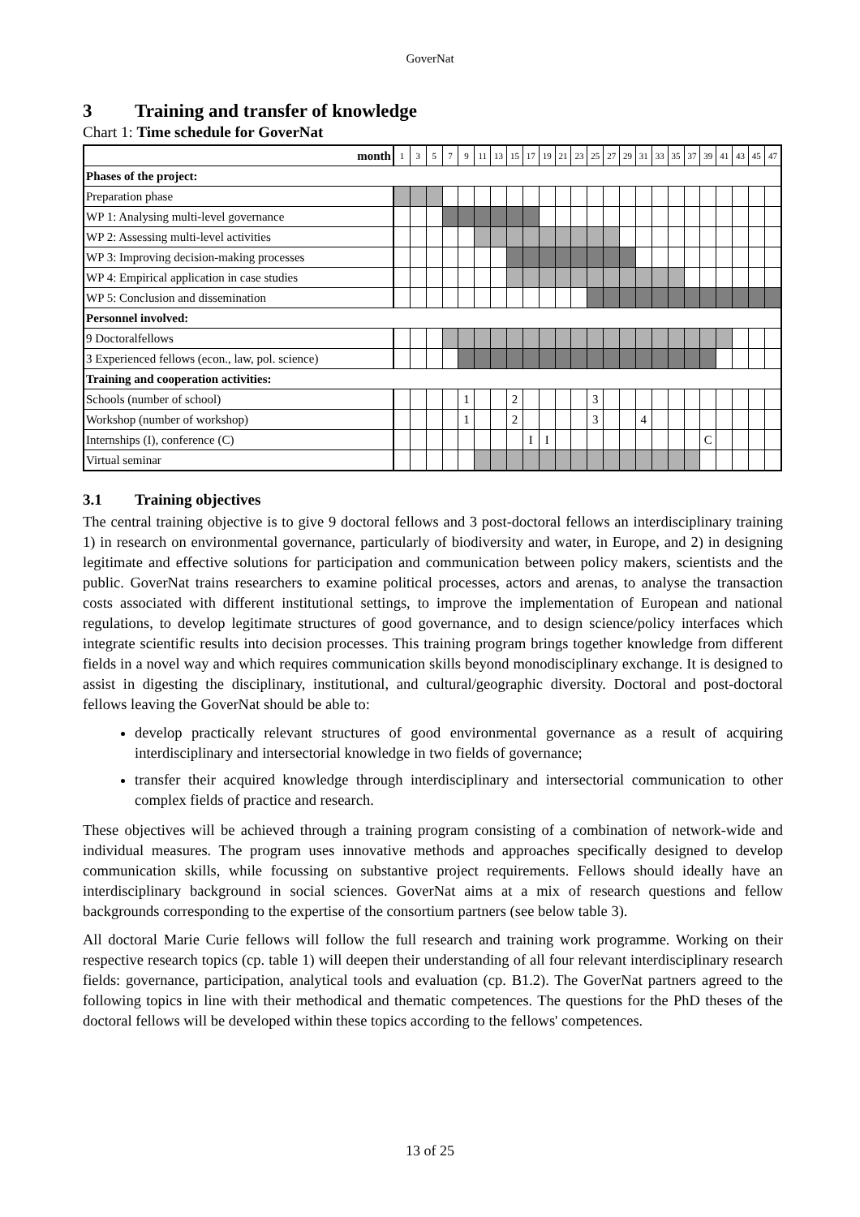GoverNat
3 Training and transfer of knowledge
Chart 1: Time schedule for GoverNat
| month | 1 | 3 | 5 | 7 | 9 | 11 | 13 | 15 | 17 | 19 | 21 | 23 | 25 | 27 | 29 | 31 | 33 | 35 | 37 | 39 | 41 | 43 | 45 | 47 |
| Phases of the project: | | | | | | | | | | | | | | | | | | | | | | | | |
| Preparation phase | | | | | | | | | | | | | | | | | | | | | | | | |
| WP 1: Analysing multi-level governance | | | | | | | | | | | | | | | | | | | | | | | | |
| WP 2: Assessing multi-level activities | | | | | | | | | | | | | | | | | | | | | | | | |
| WP 3: Improving decision-making processes | | | | | | | | | | | | | | | | | | | | | | | | |
| WP 4: Empirical application in case studies | | | | | | | | | | | | | | | | | | | | | | | | |
| WP 5: Conclusion and dissemination | | | | | | | | | | | | | | | | | | | | | | | | |
| Personnel involved: | | | | | | | | | | | | | | | | | | | | | | | | |
| 9 Doctoralfellows | | | | | | | | | | | | | | | | | | | | | | | | |
| 3 Experienced fellows (econ., law, pol. science) | | | | | | | | | | | | | | | | | | | | | | | | |
| Training and cooperation activities: | | | | | | | | | | | | | | | | | | | | | | | | |
| Schools (number of school) | | | | | 1 | | | 2 | | | | | 3 | | | | | | | | | | | |
| Workshop (number of workshop) | | | | | 1 | | | 2 | | | | | 3 | | | 4 | | | | | | | | |
| Internships (I), conference (C) | | | | | | | | | I | I | | | | | | | | | | C | | | | |
| Virtual seminar | | | | | | | | | | | | | | | | | | | | | | | | |
3.1 Training objectives
The central training objective is to give 9 doctoral fellows and 3 post-doctoral fellows an interdisciplinary training 1) in research on environmental governance, particularly of biodiversity and water, in Europe, and 2) in designing legitimate and effective solutions for participation and communication between policy makers, scientists and the public. GoverNat trains researchers to examine political processes, actors and arenas, to analyse the transaction costs associated with different institutional settings, to improve the implementation of European and national regulations, to develop legitimate structures of good governance, and to design science/policy interfaces which integrate scientific results into decision processes. This training program brings together knowledge from different fields in a novel way and which requires communication skills beyond monodisciplinary exchange. It is designed to assist in digesting the disciplinary, institutional, and cultural/geographic diversity. Doctoral and post-doctoral fellows leaving the GoverNat should be able to:
develop practically relevant structures of good environmental governance as a result of acquiring interdisciplinary and intersectorial knowledge in two fields of governance;
transfer their acquired knowledge through interdisciplinary and intersectorial communication to other complex fields of practice and research.
These objectives will be achieved through a training program consisting of a combination of network-wide and individual measures. The program uses innovative methods and approaches specifically designed to develop communication skills, while focussing on substantive project requirements. Fellows should ideally have an interdisciplinary background in social sciences. GoverNat aims at a mix of research questions and fellow backgrounds corresponding to the expertise of the consortium partners (see below table 3).
All doctoral Marie Curie fellows will follow the full research and training work programme. Working on their respective research topics (cp. table 1) will deepen their understanding of all four relevant interdisciplinary research fields: governance, participation, analytical tools and evaluation (cp. B1.2). The GoverNat partners agreed to the following topics in line with their methodical and thematic competences. The questions for the PhD theses of the doctoral fellows will be developed within these topics according to the fellows' competences.
13 of 25